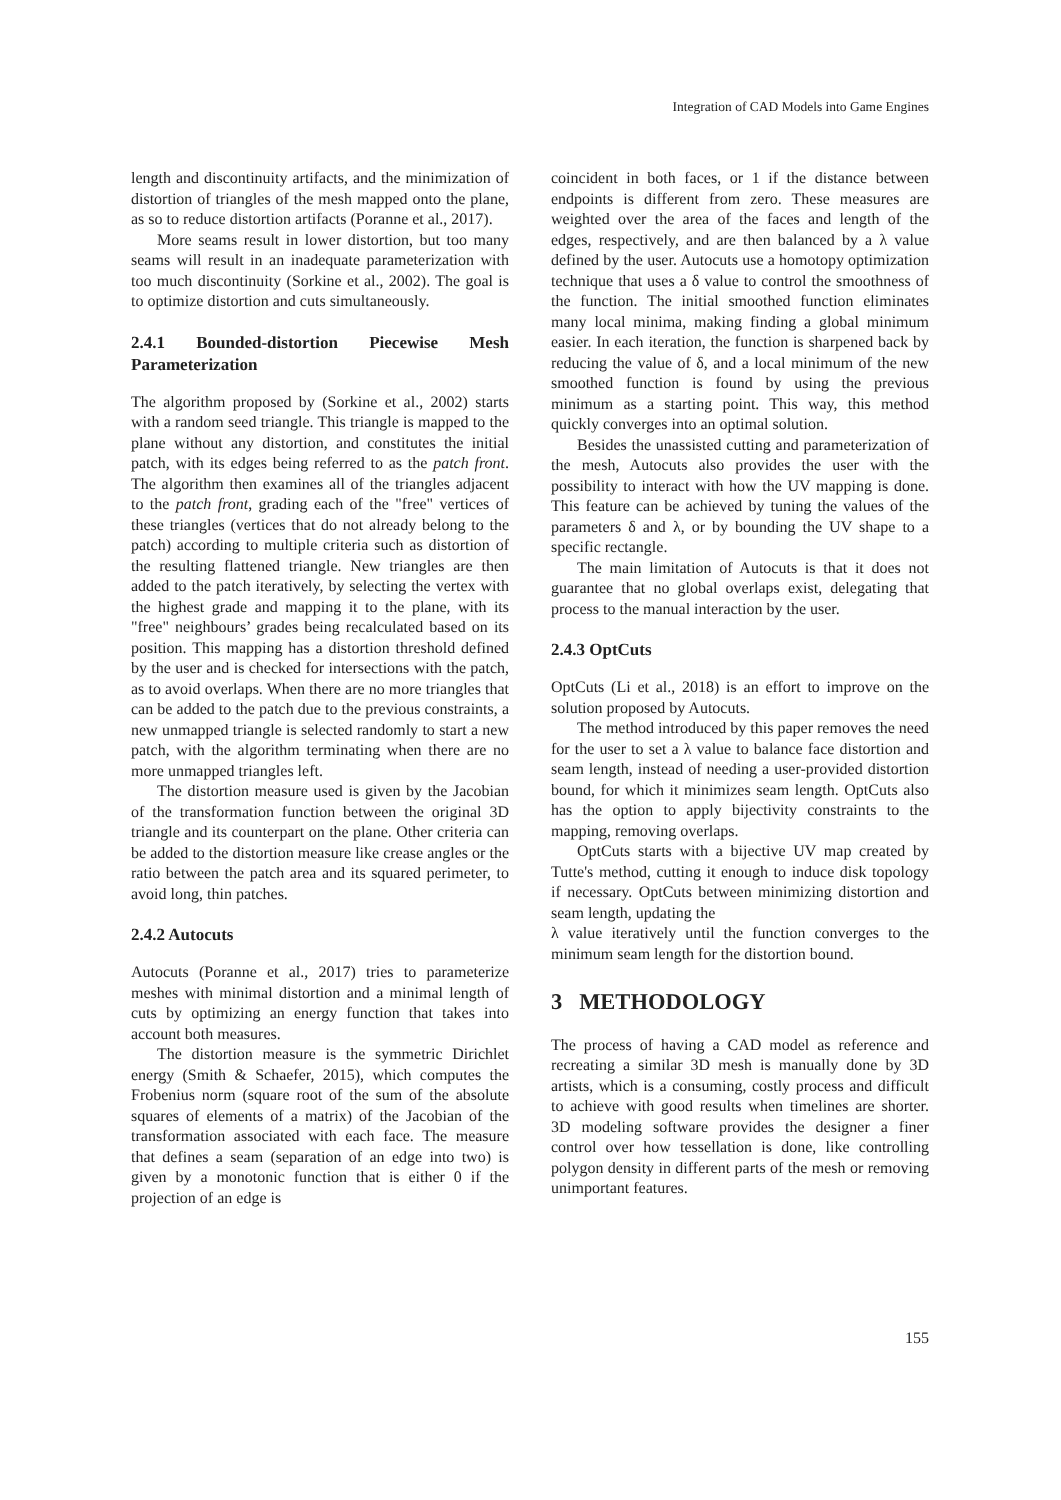Integration of CAD Models into Game Engines
length and discontinuity artifacts, and the minimization of distortion of triangles of the mesh mapped onto the plane, as so to reduce distortion artifacts (Poranne et al., 2017).
More seams result in lower distortion, but too many seams will result in an inadequate parameterization with too much discontinuity (Sorkine et al., 2002). The goal is to optimize distortion and cuts simultaneously.
2.4.1 Bounded-distortion Piecewise Mesh Parameterization
The algorithm proposed by (Sorkine et al., 2002) starts with a random seed triangle. This triangle is mapped to the plane without any distortion, and constitutes the initial patch, with its edges being referred to as the patch front. The algorithm then examines all of the triangles adjacent to the patch front, grading each of the "free" vertices of these triangles (vertices that do not already belong to the patch) according to multiple criteria such as distortion of the resulting flattened triangle. New triangles are then added to the patch iteratively, by selecting the vertex with the highest grade and mapping it to the plane, with its "free" neighbours’ grades being recalculated based on its position. This mapping has a distortion threshold defined by the user and is checked for intersections with the patch, as to avoid overlaps. When there are no more triangles that can be added to the patch due to the previous constraints, a new unmapped triangle is selected randomly to start a new patch, with the algorithm terminating when there are no more unmapped triangles left.
The distortion measure used is given by the Jacobian of the transformation function between the original 3D triangle and its counterpart on the plane. Other criteria can be added to the distortion measure like crease angles or the ratio between the patch area and its squared perimeter, to avoid long, thin patches.
2.4.2 Autocuts
Autocuts (Poranne et al., 2017) tries to parameterize meshes with minimal distortion and a minimal length of cuts by optimizing an energy function that takes into account both measures.
The distortion measure is the symmetric Dirichlet energy (Smith & Schaefer, 2015), which computes the Frobenius norm (square root of the sum of the absolute squares of elements of a matrix) of the Jacobian of the transformation associated with each face. The measure that defines a seam (separation of an edge into two) is given by a monotonic function that is either 0 if the projection of an edge is
coincident in both faces, or 1 if the distance between endpoints is different from zero. These measures are weighted over the area of the faces and length of the edges, respectively, and are then balanced by a λ value defined by the user. Autocuts use a homotopy optimization technique that uses a δ value to control the smoothness of the function. The initial smoothed function eliminates many local minima, making finding a global minimum easier. In each iteration, the function is sharpened back by reducing the value of δ, and a local minimum of the new smoothed function is found by using the previous minimum as a starting point. This way, this method quickly converges into an optimal solution.
Besides the unassisted cutting and parameterization of the mesh, Autocuts also provides the user with the possibility to interact with how the UV mapping is done. This feature can be achieved by tuning the values of the parameters δ and λ, or by bounding the UV shape to a specific rectangle.
The main limitation of Autocuts is that it does not guarantee that no global overlaps exist, delegating that process to the manual interaction by the user.
2.4.3 OptCuts
OptCuts (Li et al., 2018) is an effort to improve on the solution proposed by Autocuts.
The method introduced by this paper removes the need for the user to set a λ value to balance face distortion and seam length, instead of needing a user-provided distortion bound, for which it minimizes seam length. OptCuts also has the option to apply bijectivity constraints to the mapping, removing overlaps.
OptCuts starts with a bijective UV map created by Tutte's method, cutting it enough to induce disk topology if necessary. OptCuts between minimizing distortion and seam length, updating the
λ value iteratively until the function converges to the minimum seam length for the distortion bound.
3 METHODOLOGY
The process of having a CAD model as reference and recreating a similar 3D mesh is manually done by 3D artists, which is a consuming, costly process and difficult to achieve with good results when timelines are shorter. 3D modeling software provides the designer a finer control over how tessellation is done, like controlling polygon density in different parts of the mesh or removing unimportant features.
155